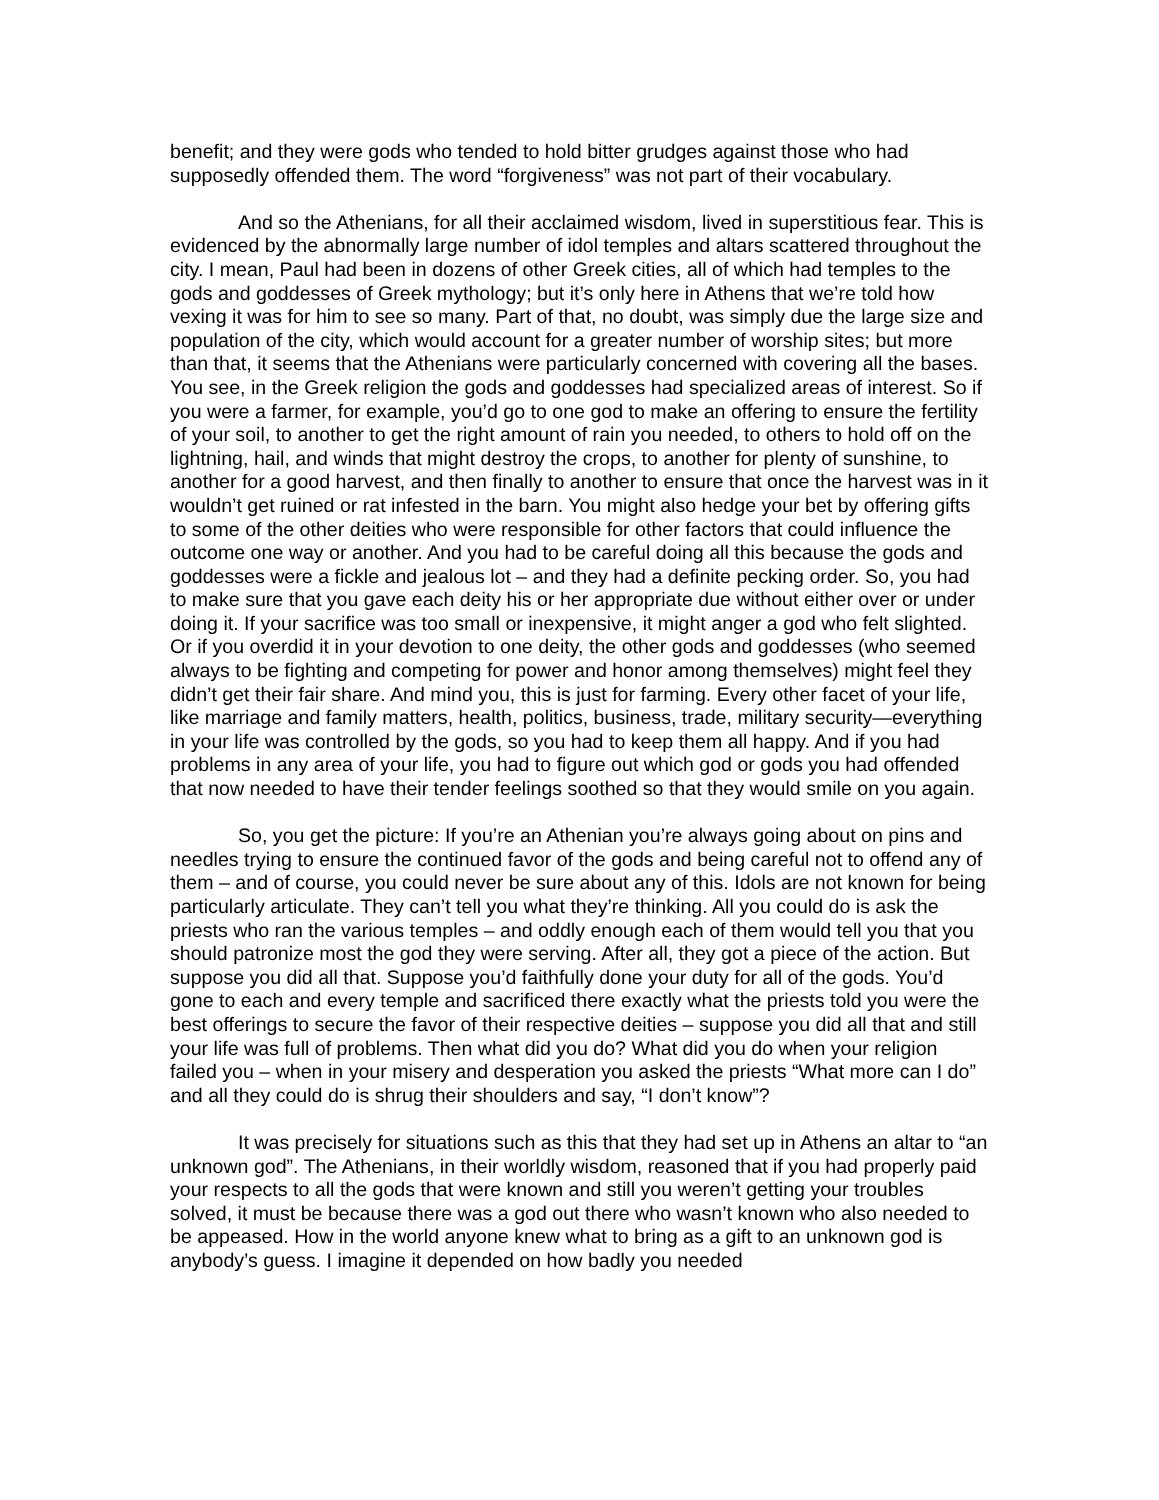benefit; and they were gods who tended to hold bitter grudges against those who had supposedly offended them. The word “forgiveness” was not part of their vocabulary.
And so the Athenians, for all their acclaimed wisdom, lived in superstitious fear. This is evidenced by the abnormally large number of idol temples and altars scattered throughout the city. I mean, Paul had been in dozens of other Greek cities, all of which had temples to the gods and goddesses of Greek mythology; but it’s only here in Athens that we’re told how vexing it was for him to see so many. Part of that, no doubt, was simply due the large size and population of the city, which would account for a greater number of worship sites; but more than that, it seems that the Athenians were particularly concerned with covering all the bases. You see, in the Greek religion the gods and goddesses had specialized areas of interest. So if you were a farmer, for example, you’d go to one god to make an offering to ensure the fertility of your soil, to another to get the right amount of rain you needed, to others to hold off on the lightning, hail, and winds that might destroy the crops, to another for plenty of sunshine, to another for a good harvest, and then finally to another to ensure that once the harvest was in it wouldn’t get ruined or rat infested in the barn. You might also hedge your bet by offering gifts to some of the other deities who were responsible for other factors that could influence the outcome one way or another. And you had to be careful doing all this because the gods and goddesses were a fickle and jealous lot – and they had a definite pecking order. So, you had to make sure that you gave each deity his or her appropriate due without either over or under doing it. If your sacrifice was too small or inexpensive, it might anger a god who felt slighted. Or if you overdid it in your devotion to one deity, the other gods and goddesses (who seemed always to be fighting and competing for power and honor among themselves) might feel they didn’t get their fair share. And mind you, this is just for farming. Every other facet of your life, like marriage and family matters, health, politics, business, trade, military security—everything in your life was controlled by the gods, so you had to keep them all happy. And if you had problems in any area of your life, you had to figure out which god or gods you had offended that now needed to have their tender feelings soothed so that they would smile on you again.
So, you get the picture: If you’re an Athenian you’re always going about on pins and needles trying to ensure the continued favor of the gods and being careful not to offend any of them – and of course, you could never be sure about any of this. Idols are not known for being particularly articulate. They can’t tell you what they’re thinking. All you could do is ask the priests who ran the various temples – and oddly enough each of them would tell you that you should patronize most the god they were serving. After all, they got a piece of the action. But suppose you did all that. Suppose you’d faithfully done your duty for all of the gods. You’d gone to each and every temple and sacrificed there exactly what the priests told you were the best offerings to secure the favor of their respective deities – suppose you did all that and still your life was full of problems. Then what did you do? What did you do when your religion failed you – when in your misery and desperation you asked the priests “What more can I do” and all they could do is shrug their shoulders and say, “I don’t know”?
It was precisely for situations such as this that they had set up in Athens an altar to “an unknown god”. The Athenians, in their worldly wisdom, reasoned that if you had properly paid your respects to all the gods that were known and still you weren’t getting your troubles solved, it must be because there was a god out there who wasn’t known who also needed to be appeased. How in the world anyone knew what to bring as a gift to an unknown god is anybody’s guess. I imagine it depended on how badly you needed